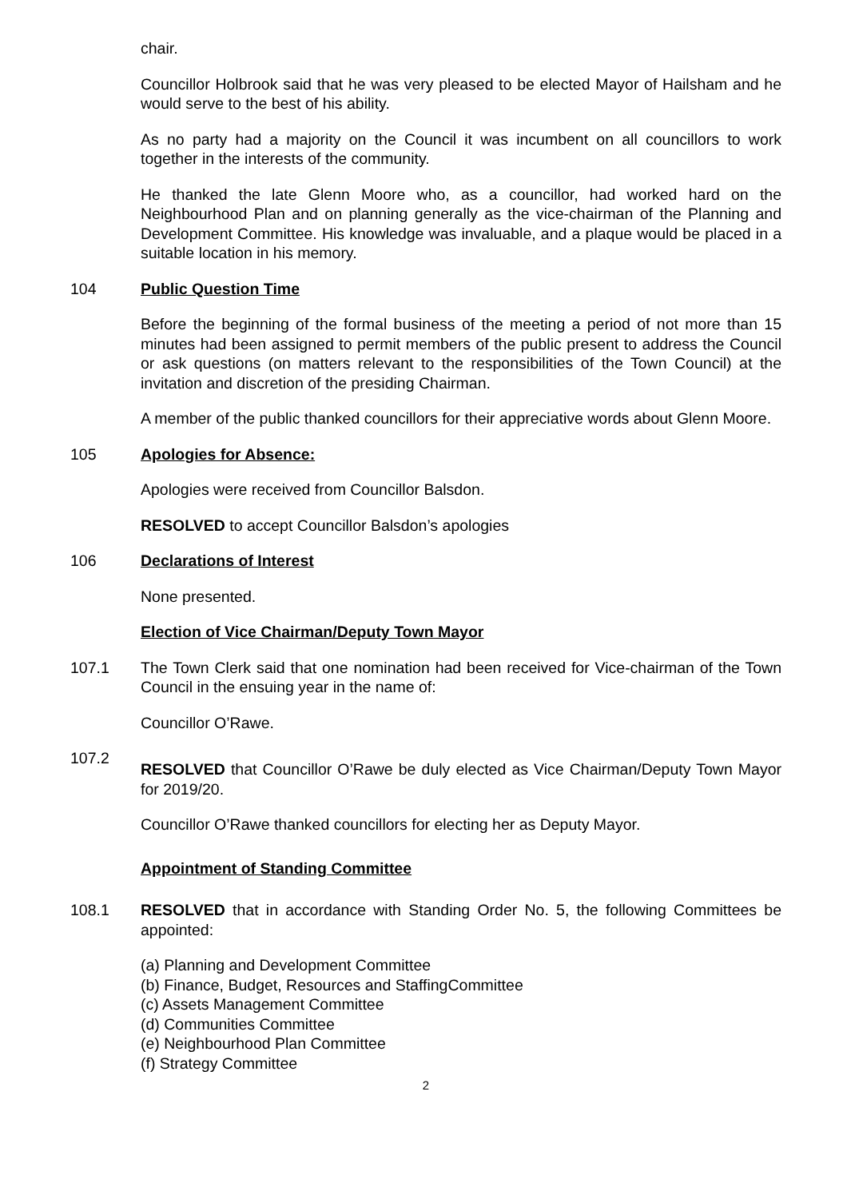chair.
Councillor Holbrook said that he was very pleased to be elected Mayor of Hailsham and he would serve to the best of his ability.
As no party had a majority on the Council it was incumbent on all councillors to work together in the interests of the community.
He thanked the late Glenn Moore who, as a councillor, had worked hard on the Neighbourhood Plan and on planning generally as the vice-chairman of the Planning and Development Committee. His knowledge was invaluable, and a plaque would be placed in a suitable location in his memory.
104 Public Question Time
Before the beginning of the formal business of the meeting a period of not more than 15 minutes had been assigned to permit members of the public present to address the Council or ask questions (on matters relevant to the responsibilities of the Town Council) at the invitation and discretion of the presiding Chairman.
A member of the public thanked councillors for their appreciative words about Glenn Moore.
105 Apologies for Absence:
Apologies were received from Councillor Balsdon.
RESOLVED to accept Councillor Balsdon’s apologies
106 Declarations of Interest
None presented.
Election of Vice Chairman/Deputy Town Mayor
107.1 The Town Clerk said that one nomination had been received for Vice-chairman of the Town Council in the ensuing year in the name of:
Councillor O’Rawe.
107.2
RESOLVED that Councillor O’Rawe be duly elected as Vice Chairman/Deputy Town Mayor for 2019/20.
Councillor O’Rawe thanked councillors for electing her as Deputy Mayor.
Appointment of Standing Committee
108.1 RESOLVED that in accordance with Standing Order No. 5, the following Committees be appointed:
(a) Planning and Development Committee
(b) Finance, Budget, Resources and StaffingCommittee
(c) Assets Management Committee
(d) Communities Committee
(e) Neighbourhood Plan Committee
(f) Strategy Committee
2